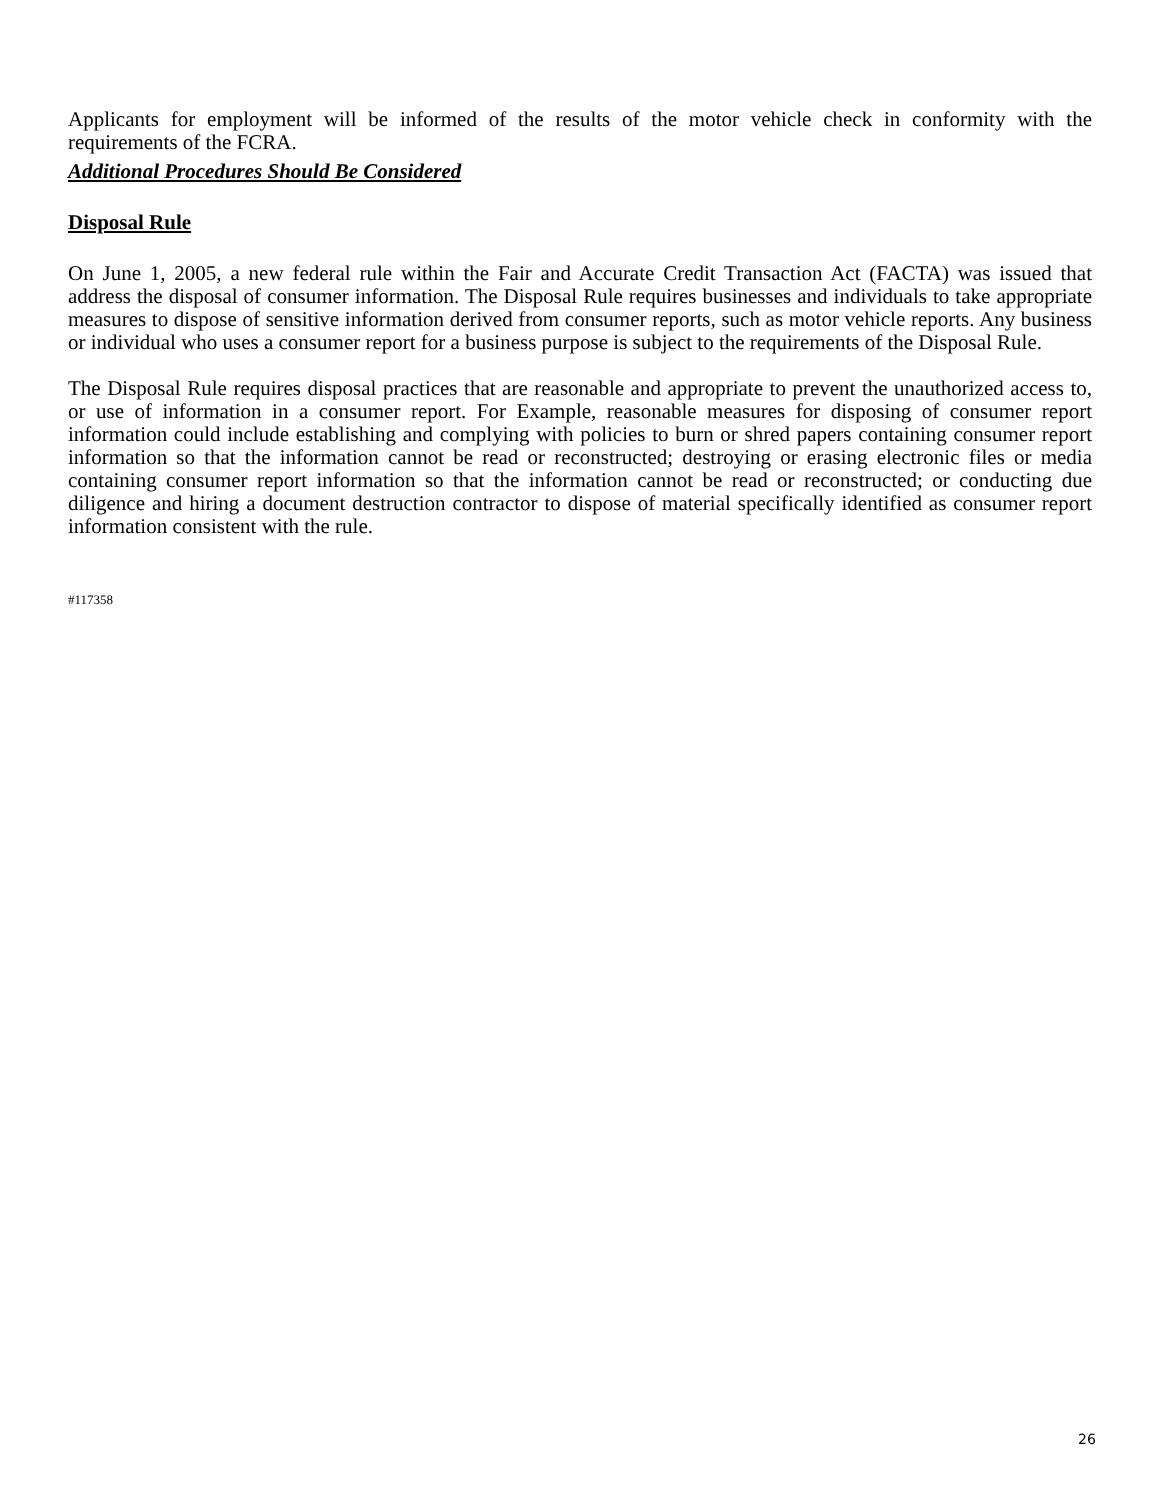Applicants for employment will be informed of the results of the motor vehicle check in conformity with the requirements of the FCRA.
Additional Procedures Should Be Considered
Disposal Rule
On June 1, 2005, a new federal rule within the Fair and Accurate Credit Transaction Act (FACTA) was issued that address the disposal of consumer information. The Disposal Rule requires businesses and individuals to take appropriate measures to dispose of sensitive information derived from consumer reports, such as motor vehicle reports. Any business or individual who uses a consumer report for a business purpose is subject to the requirements of the Disposal Rule.
The Disposal Rule requires disposal practices that are reasonable and appropriate to prevent the unauthorized access to, or use of information in a consumer report. For Example, reasonable measures for disposing of consumer report information could include establishing and complying with policies to burn or shred papers containing consumer report information so that the information cannot be read or reconstructed; destroying or erasing electronic files or media containing consumer report information so that the information cannot be read or reconstructed; or conducting due diligence and hiring a document destruction contractor to dispose of material specifically identified as consumer report information consistent with the rule.
#117358
26